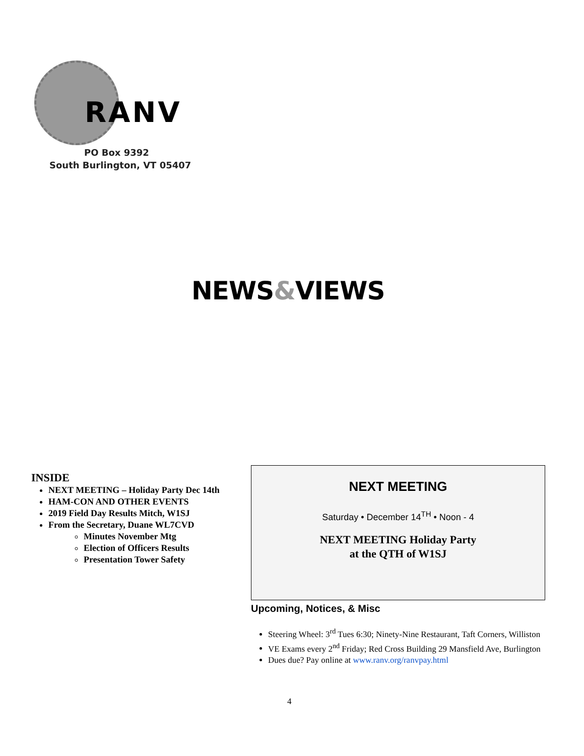RANV
PO Box 9392
South Burlington, VT 05407
NEWS&VIEWS
INSIDE
NEXT MEETING – Holiday Party Dec 14th
HAM-CON AND OTHER EVENTS
2019 Field Day Results Mitch, W1SJ
From the Secretary, Duane WL7CVD
Minutes November Mtg
Election of Officers Results
Presentation Tower Safety
NEXT MEETING
Saturday • December 14<sup>TH</sup> • Noon - 4
NEXT MEETING Holiday Party
at the QTH of W1SJ
Upcoming, Notices, & Misc
Steering Wheel: 3<sup>rd</sup> Tues 6:30; Ninety-Nine Restaurant, Taft Corners, Williston
VE Exams every 2<sup>nd</sup> Friday; Red Cross Building 29 Mansfield Ave, Burlington
Dues due? Pay online at www.ranv.org/ranvpay.html
4